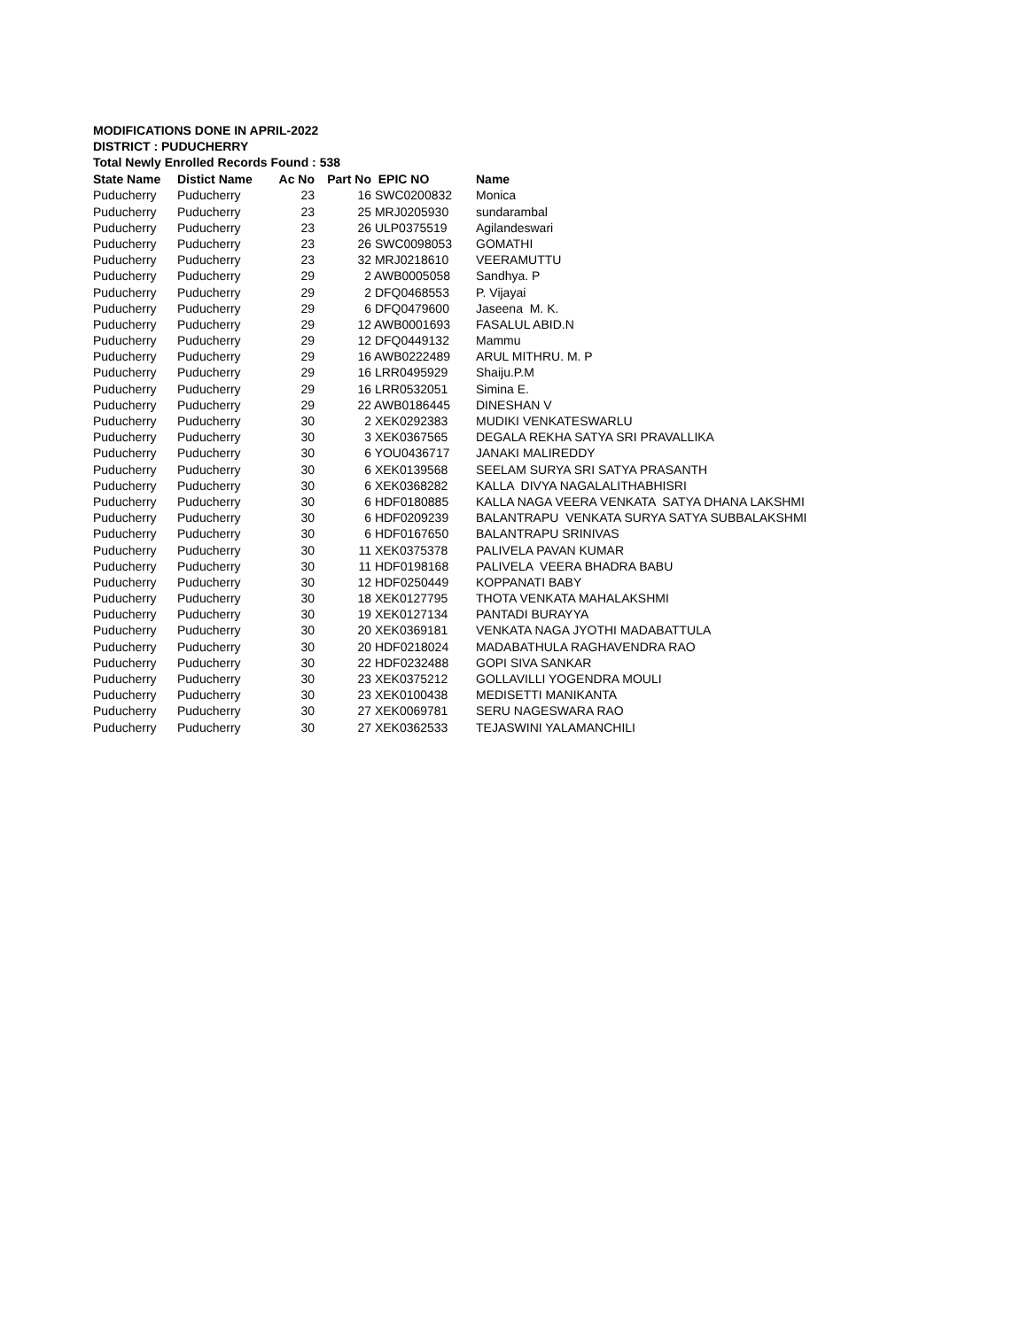MODIFICATIONS DONE IN APRIL-2022
DISTRICT : PUDUCHERRY
Total Newly Enrolled Records Found : 538
| State Name | Distict Name | Ac No | Part No | EPIC NO | Name |
| --- | --- | --- | --- | --- | --- |
| Puducherry | Puducherry | 23 | 16 | SWC0200832 | Monica |
| Puducherry | Puducherry | 23 | 25 | MRJ0205930 | sundarambal |
| Puducherry | Puducherry | 23 | 26 | ULP0375519 | Agilandeswari |
| Puducherry | Puducherry | 23 | 26 | SWC0098053 | GOMATHI |
| Puducherry | Puducherry | 23 | 32 | MRJ0218610 | VEERAMUTTU |
| Puducherry | Puducherry | 29 | 2 | AWB0005058 | Sandhya. P |
| Puducherry | Puducherry | 29 | 2 | DFQ0468553 | P. Vijayai |
| Puducherry | Puducherry | 29 | 6 | DFQ0479600 | Jaseena M. K. |
| Puducherry | Puducherry | 29 | 12 | AWB0001693 | FASALUL ABID.N |
| Puducherry | Puducherry | 29 | 12 | DFQ0449132 | Mammu |
| Puducherry | Puducherry | 29 | 16 | AWB0222489 | ARUL MITHRU. M. P |
| Puducherry | Puducherry | 29 | 16 | LRR0495929 | Shaiju.P.M |
| Puducherry | Puducherry | 29 | 16 | LRR0532051 | Simina E. |
| Puducherry | Puducherry | 29 | 22 | AWB0186445 | DINESHAN V |
| Puducherry | Puducherry | 30 | 2 | XEK0292383 | MUDIKI VENKATESWARLU |
| Puducherry | Puducherry | 30 | 3 | XEK0367565 | DEGALA REKHA SATYA SRI PRAVALLIKA |
| Puducherry | Puducherry | 30 | 6 | YOU0436717 | JANAKI MALIREDDY |
| Puducherry | Puducherry | 30 | 6 | XEK0139568 | SEELAM SURYA SRI SATYA PRASANTH |
| Puducherry | Puducherry | 30 | 6 | XEK0368282 | KALLA DIVYA NAGALALITHABHISRI |
| Puducherry | Puducherry | 30 | 6 | HDF0180885 | KALLA NAGA VEERA VENKATA SATYA DHANA LAKSHMI |
| Puducherry | Puducherry | 30 | 6 | HDF0209239 | BALANTRAPU VENKATA SURYA SATYA SUBBALAKSHMI |
| Puducherry | Puducherry | 30 | 6 | HDF0167650 | BALANTRAPU SRINIVAS |
| Puducherry | Puducherry | 30 | 11 | XEK0375378 | PALIVELA PAVAN KUMAR |
| Puducherry | Puducherry | 30 | 11 | HDF0198168 | PALIVELA VEERA BHADRA BABU |
| Puducherry | Puducherry | 30 | 12 | HDF0250449 | KOPPANATI BABY |
| Puducherry | Puducherry | 30 | 18 | XEK0127795 | THOTA VENKATA MAHALAKSHMI |
| Puducherry | Puducherry | 30 | 19 | XEK0127134 | PANTADI BURAYYA |
| Puducherry | Puducherry | 30 | 20 | XEK0369181 | VENKATA NAGA JYOTHI MADABATTULA |
| Puducherry | Puducherry | 30 | 20 | HDF0218024 | MADABATHULA RAGHAVENDRA RAO |
| Puducherry | Puducherry | 30 | 22 | HDF0232488 | GOPI SIVA SANKAR |
| Puducherry | Puducherry | 30 | 23 | XEK0375212 | GOLLAVILLI YOGENDRA MOULI |
| Puducherry | Puducherry | 30 | 23 | XEK0100438 | MEDISETTI MANIKANTA |
| Puducherry | Puducherry | 30 | 27 | XEK0069781 | SERU NAGESWARA RAO |
| Puducherry | Puducherry | 30 | 27 | XEK0362533 | TEJASWINI YALAMANCHILI |